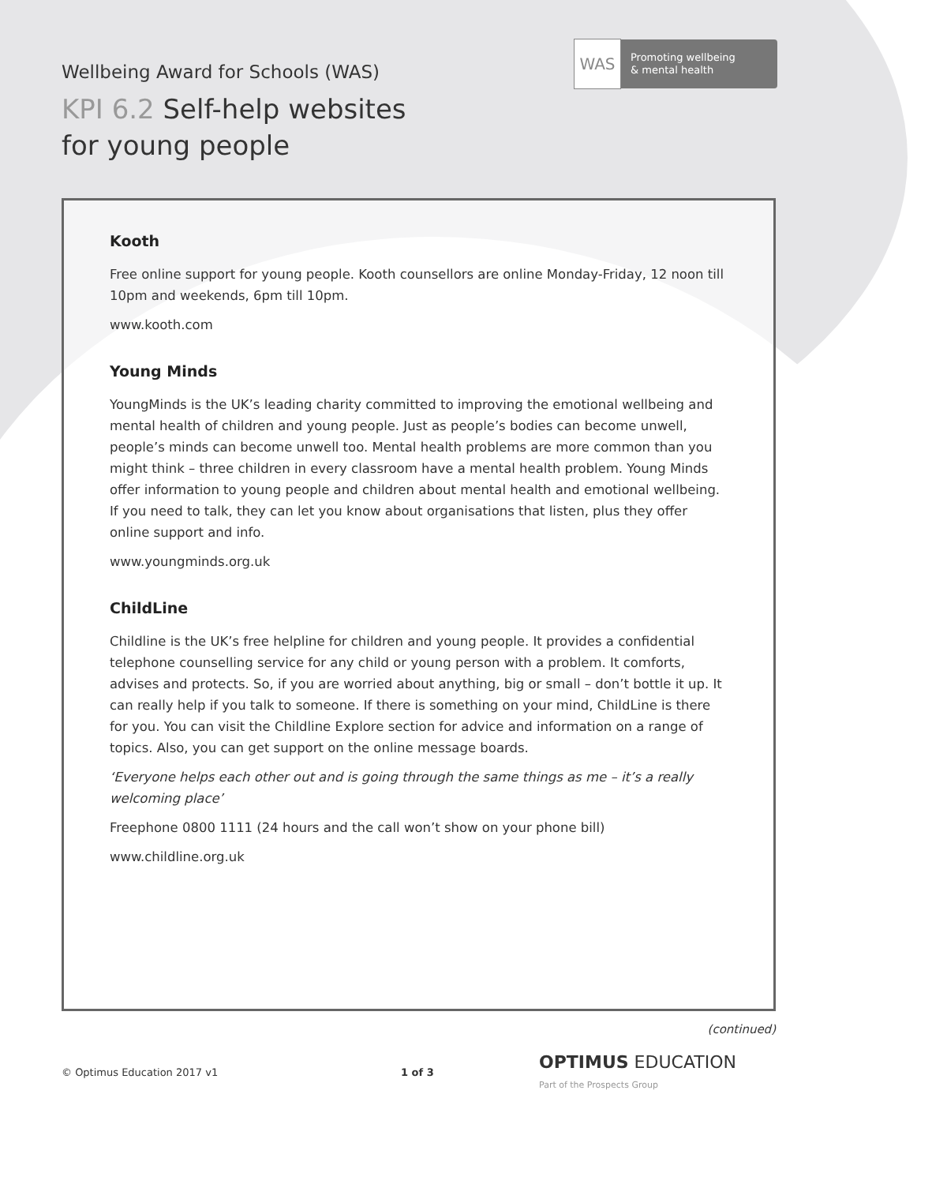Wellbeing Award for Schools (WAS)
KPI 6.2 Self-help websites
for young people
WAS
Promoting wellbeing
& mental health
Kooth
Free online support for young people. Kooth counsellors are online Monday-Friday, 12 noon till 10pm and weekends, 6pm till 10pm.
www.kooth.com
Young Minds
YoungMinds is the UK’s leading charity committed to improving the emotional wellbeing and mental health of children and young people. Just as people’s bodies can become unwell, people’s minds can become unwell too. Mental health problems are more common than you might think – three children in every classroom have a mental health problem. Young Minds offer information to young people and children about mental health and emotional wellbeing. If you need to talk, they can let you know about organisations that listen, plus they offer online support and info.
www.youngminds.org.uk
ChildLine
Childline is the UK’s free helpline for children and young people. It provides a confidential telephone counselling service for any child or young person with a problem. It comforts, advises and protects. So, if you are worried about anything, big or small – don’t bottle it up. It can really help if you talk to someone. If there is something on your mind, ChildLine is there for you. You can visit the Childline Explore section for advice and information on a range of topics. Also, you can get support on the online message boards.
‘Everyone helps each other out and is going through the same things as me – it’s a really welcoming place’
Freephone 0800 1111 (24 hours and the call won’t show on your phone bill)
www.childline.org.uk
(continued)
© Optimus Education 2017 v1 1 of 3 OPTIMUS EDUCATION
Part of the Prospects Group